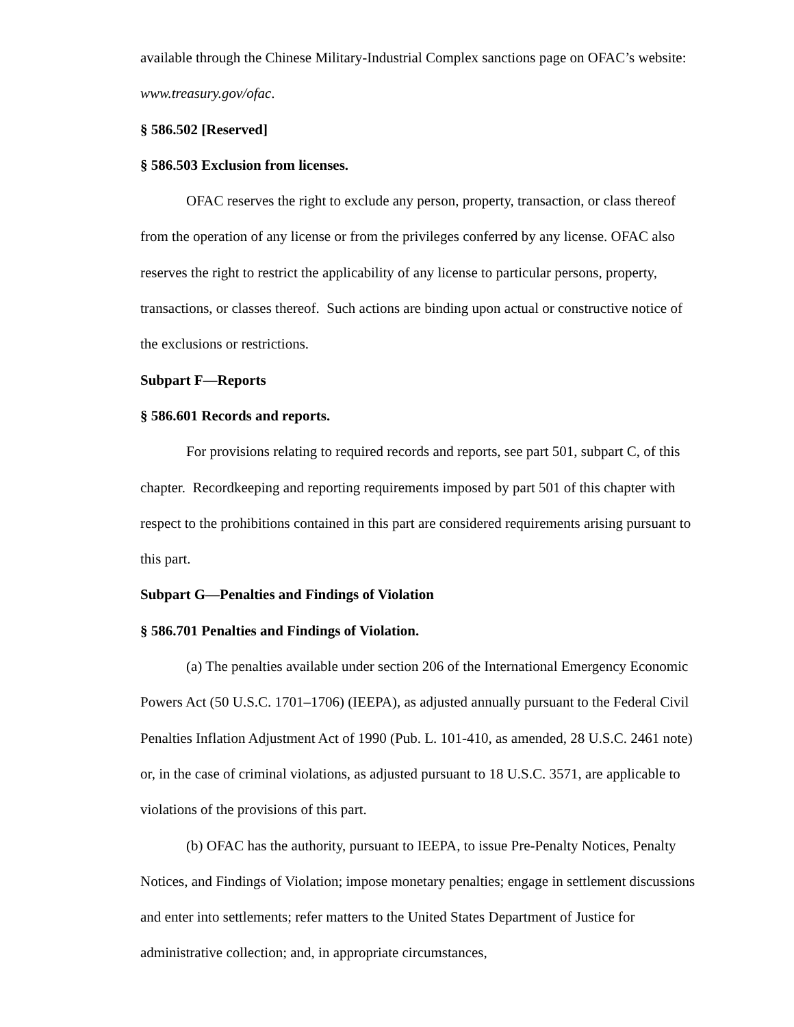available through the Chinese Military-Industrial Complex sanctions page on OFAC’s website: www.treasury.gov/ofac.
§ 586.502 [Reserved]
§ 586.503 Exclusion from licenses.
OFAC reserves the right to exclude any person, property, transaction, or class thereof from the operation of any license or from the privileges conferred by any license. OFAC also reserves the right to restrict the applicability of any license to particular persons, property, transactions, or classes thereof. Such actions are binding upon actual or constructive notice of the exclusions or restrictions.
Subpart F—Reports
§ 586.601 Records and reports.
For provisions relating to required records and reports, see part 501, subpart C, of this chapter. Recordkeeping and reporting requirements imposed by part 501 of this chapter with respect to the prohibitions contained in this part are considered requirements arising pursuant to this part.
Subpart G—Penalties and Findings of Violation
§ 586.701 Penalties and Findings of Violation.
(a) The penalties available under section 206 of the International Emergency Economic Powers Act (50 U.S.C. 1701–1706) (IEEPA), as adjusted annually pursuant to the Federal Civil Penalties Inflation Adjustment Act of 1990 (Pub. L. 101-410, as amended, 28 U.S.C. 2461 note) or, in the case of criminal violations, as adjusted pursuant to 18 U.S.C. 3571, are applicable to violations of the provisions of this part.
(b) OFAC has the authority, pursuant to IEEPA, to issue Pre-Penalty Notices, Penalty Notices, and Findings of Violation; impose monetary penalties; engage in settlement discussions and enter into settlements; refer matters to the United States Department of Justice for administrative collection; and, in appropriate circumstances,